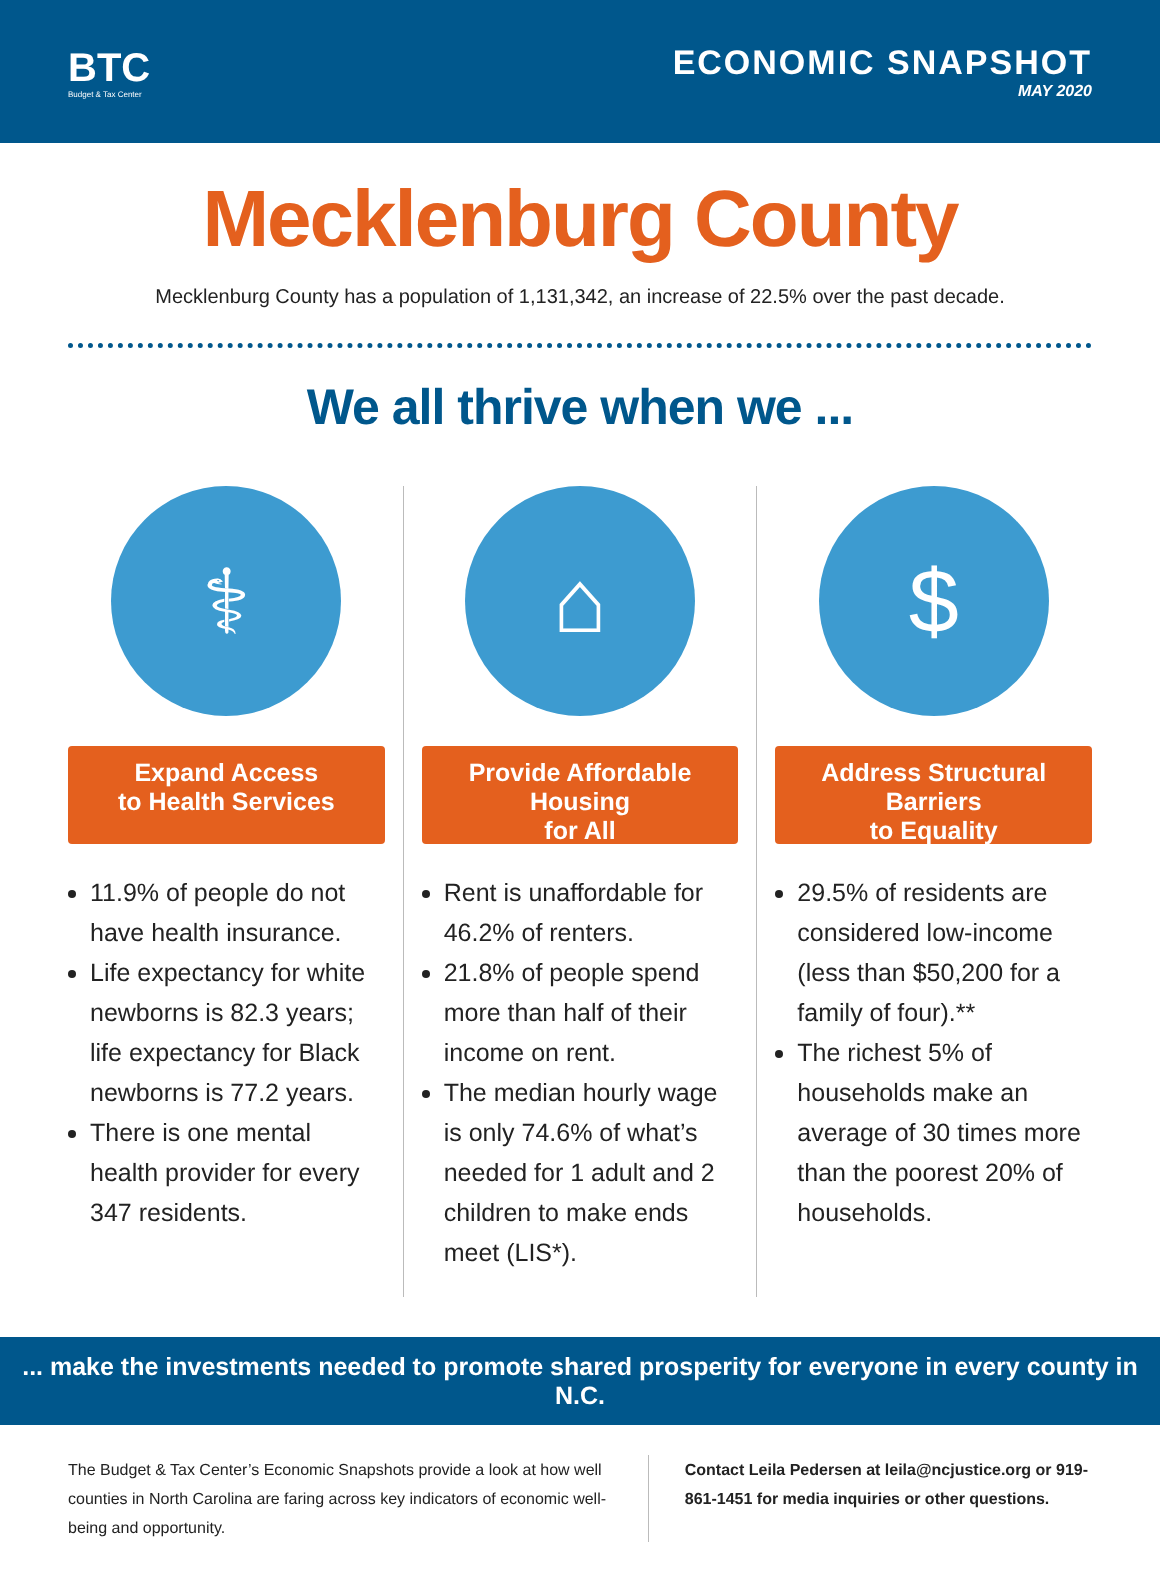BTC
Budget & Tax Center
ECONOMIC SNAPSHOT
MAY 2020
Mecklenburg County
Mecklenburg County has a population of 1,131,342, an increase of 22.5% over the past decade.
We all thrive when we ...
⚕
Expand Access
to Health Services
11.9% of people do not have health insurance.
Life expectancy for white newborns is 82.3 years; life expectancy for Black newborns is 77.2 years.
There is one mental health provider for every 347 residents.
⌂
Provide Affordable Housing
for All
Rent is unaffordable for 46.2% of renters.
21.8% of people spend more than half of their income on rent.
The median hourly wage is only 74.6% of what’s needed for 1 adult and 2 children to make ends meet (LIS*).
$
Address Structural Barriers
to Equality
29.5% of residents are considered low-income (less than $50,200 for a family of four).**
The richest 5% of households make an average of 30 times more than the poorest 20% of households.
... make the investments needed to promote shared prosperity for everyone in every county in N.C.
The Budget & Tax Center’s Economic Snapshots provide a look at how well counties in North Carolina are faring across key indicators of economic well-being and opportunity.
Contact Leila Pedersen at leila@ncjustice.org or 919-861-1451 for media inquiries or other questions.